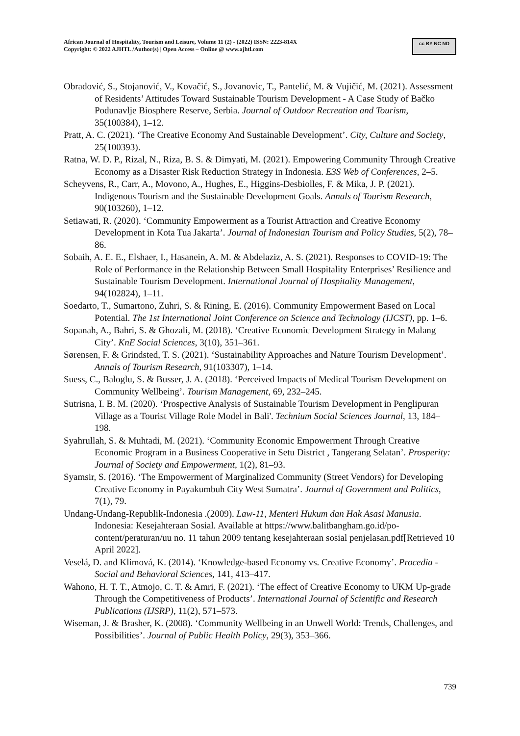African Journal of Hospitality, Tourism and Leisure, Volume 11 (2) - (2022) ISSN: 2223-814X
Copyright: © 2022 AJHTL /Author(s) | Open Access – Online @ www.ajhtl.com
cc BY NC ND
Obradović, S., Stojanović, V., Kovačić, S., Jovanovic, T., Pantelić, M. & Vujičić, M. (2021). Assessment of Residents’ Attitudes Toward Sustainable Tourism Development - A Case Study of Bačko Podunavlje Biosphere Reserve, Serbia. Journal of Outdoor Recreation and Tourism, 35(100384), 1–12.
Pratt, A. C. (2021). ‘The Creative Economy And Sustainable Development’. City, Culture and Society, 25(100393).
Ratna, W. D. P., Rizal, N., Riza, B. S. & Dimyati, M. (2021). Empowering Community Through Creative Economy as a Disaster Risk Reduction Strategy in Indonesia. E3S Web of Conferences, 2–5.
Scheyvens, R., Carr, A., Movono, A., Hughes, E., Higgins-Desbiolles, F. & Mika, J. P. (2021). Indigenous Tourism and the Sustainable Development Goals. Annals of Tourism Research, 90(103260), 1–12.
Setiawati, R. (2020). ‘Community Empowerment as a Tourist Attraction and Creative Economy Development in Kota Tua Jakarta’. Journal of Indonesian Tourism and Policy Studies, 5(2), 78–86.
Sobaih, A. E. E., Elshaer, I., Hasanein, A. M. & Abdelaziz, A. S. (2021). Responses to COVID-19: The Role of Performance in the Relationship Between Small Hospitality Enterprises’ Resilience and Sustainable Tourism Development. International Journal of Hospitality Management, 94(102824), 1–11.
Soedarto, T., Sumartono, Zuhri, S. & Rining, E. (2016). Community Empowerment Based on Local Potential. The 1st International Joint Conference on Science and Technology (IJCST), pp. 1–6.
Sopanah, A., Bahri, S. & Ghozali, M. (2018). ‘Creative Economic Development Strategy in Malang City’. KnE Social Sciences, 3(10), 351–361.
Sørensen, F. & Grindsted, T. S. (2021). ‘Sustainability Approaches and Nature Tourism Development’. Annals of Tourism Research, 91(103307), 1–14.
Suess, C., Baloglu, S. & Busser, J. A. (2018). ‘Perceived Impacts of Medical Tourism Development on Community Wellbeing’. Tourism Management, 69, 232–245.
Sutrisna, I. B. M. (2020). ‘Prospective Analysis of Sustainable Tourism Development in Penglipuran Village as a Tourist Village Role Model in Bali'. Technium Social Sciences Journal, 13, 184–198.
Syahrullah, S. & Muhtadi, M. (2021). ‘Community Economic Empowerment Through Creative Economic Program in a Business Cooperative in Setu District , Tangerang Selatan’. Prosperity: Journal of Society and Empowerment, 1(2), 81–93.
Syamsir, S. (2016). ‘The Empowerment of Marginalized Community (Street Vendors) for Developing Creative Economy in Payakumbuh City West Sumatra’. Journal of Government and Politics, 7(1), 79.
Undang-Undang-Republik-Indonesia .(2009). Law-11, Menteri Hukum dan Hak Asasi Manusia. Indonesia: Kesejahteraan Sosial. Available at https://www.balitbangham.go.id/po-content/peraturan/uu no. 11 tahun 2009 tentang kesejahteraan sosial penjelasan.pdf[Retrieved 10 April 2022].
Veselá, D. and Klimová, K. (2014). ‘Knowledge-based Economy vs. Creative Economy’. Procedia - Social and Behavioral Sciences, 141, 413–417.
Wahono, H. T. T., Atmojo, C. T. & Amri, F. (2021). ‘The effect of Creative Economy to UKM Up-grade Through the Competitiveness of Products’. International Journal of Scientific and Research Publications (IJSRP), 11(2), 571–573.
Wiseman, J. & Brasher, K. (2008). ‘Community Wellbeing in an Unwell World: Trends, Challenges, and Possibilities’. Journal of Public Health Policy, 29(3), 353–366.
739